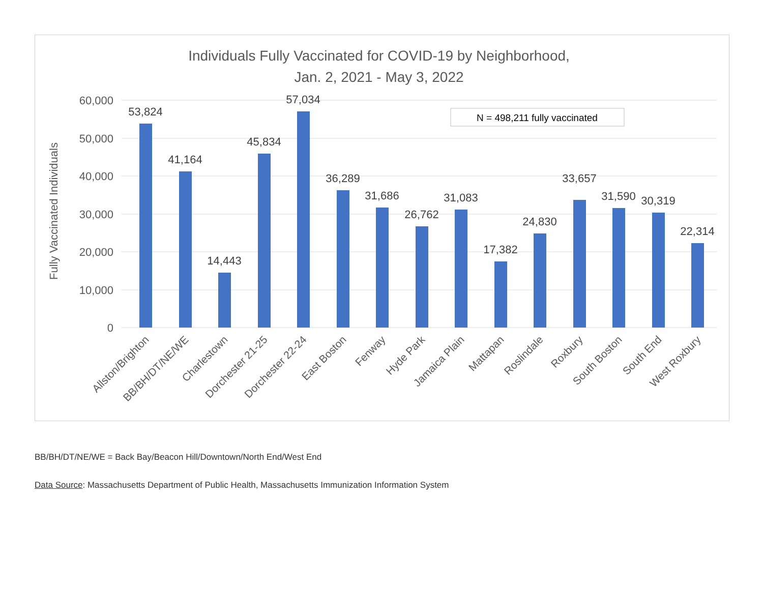Individuals Fully Vaccinated for COVID-19 by Neighborhood,
Jan. 2, 2021 - May 3, 2022
60,000
50,000
40,000
30,000
20,000
10,000
0
Fully Vaccinated Individuals
N = 498,211 fully vaccinated
53,824
41,164
14,443
45,834
57,034
36,289
31,686
26,762
31,083
17,382
24,830
33,657
31,590
30,319
22,314
Allston/Brighton
BB/BH/DT/NE/WE
Charlestown
Dorchester 21-25
Dorchester 22-24
East Boston
Fenway
Hyde Park
Jamaica Plain
Mattapan
Roslindale
Roxbury
South Boston
South End
West Roxbury
BB/BH/DT/NE/WE = Back Bay/Beacon Hill/Downtown/North End/West End
Data Source: Massachusetts Department of Public Health, Massachusetts Immunization Information System